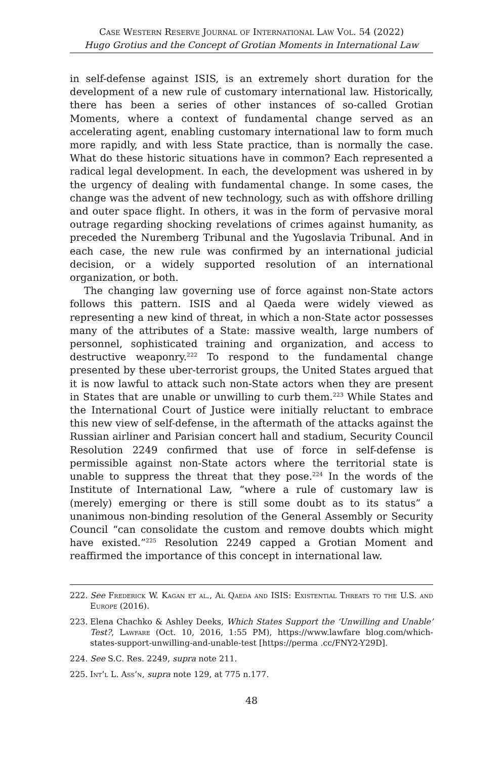Case Western Reserve Journal of International Law Vol. 54 (2022)
Hugo Grotius and the Concept of Grotian Moments in International Law
in self-defense against ISIS, is an extremely short duration for the development of a new rule of customary international law. Historically, there has been a series of other instances of so-called Grotian Moments, where a context of fundamental change served as an accelerating agent, enabling customary international law to form much more rapidly, and with less State practice, than is normally the case. What do these historic situations have in common? Each represented a radical legal development. In each, the development was ushered in by the urgency of dealing with fundamental change. In some cases, the change was the advent of new technology, such as with offshore drilling and outer space flight. In others, it was in the form of pervasive moral outrage regarding shocking revelations of crimes against humanity, as preceded the Nuremberg Tribunal and the Yugoslavia Tribunal. And in each case, the new rule was confirmed by an international judicial decision, or a widely supported resolution of an international organization, or both.
The changing law governing use of force against non-State actors follows this pattern. ISIS and al Qaeda were widely viewed as representing a new kind of threat, in which a non-State actor possesses many of the attributes of a State: massive wealth, large numbers of personnel, sophisticated training and organization, and access to destructive weaponry.<sup>222</sup> To respond to the fundamental change presented by these uber-terrorist groups, the United States argued that it is now lawful to attack such non-State actors when they are present in States that are unable or unwilling to curb them.<sup>223</sup> While States and the International Court of Justice were initially reluctant to embrace this new view of self-defense, in the aftermath of the attacks against the Russian airliner and Parisian concert hall and stadium, Security Council Resolution 2249 confirmed that use of force in self-defense is permissible against non-State actors where the territorial state is unable to suppress the threat that they pose.<sup>224</sup> In the words of the Institute of International Law, “where a rule of customary law is (merely) emerging or there is still some doubt as to its status” a unanimous non-binding resolution of the General Assembly or Security Council “can consolidate the custom and remove doubts which might have existed.”<sup>225</sup> Resolution 2249 capped a Grotian Moment and reaffirmed the importance of this concept in international law.
222. See Frederick W. Kagan et al., Al Qaeda and ISIS: Existential Threats to the U.S. and Europe (2016).
223. Elena Chachko & Ashley Deeks, Which States Support the ‘Unwilling and Unable’ Test?, Lawfare (Oct. 10, 2016, 1:55 PM), https://www.lawfare blog.com/which-states-support-unwilling-and-unable-test [https://perma .cc/FNY2-Y29D].
224. See S.C. Res. 2249, supra note 211.
225. Int’l L. Ass’n, supra note 129, at 775 n.177.
48